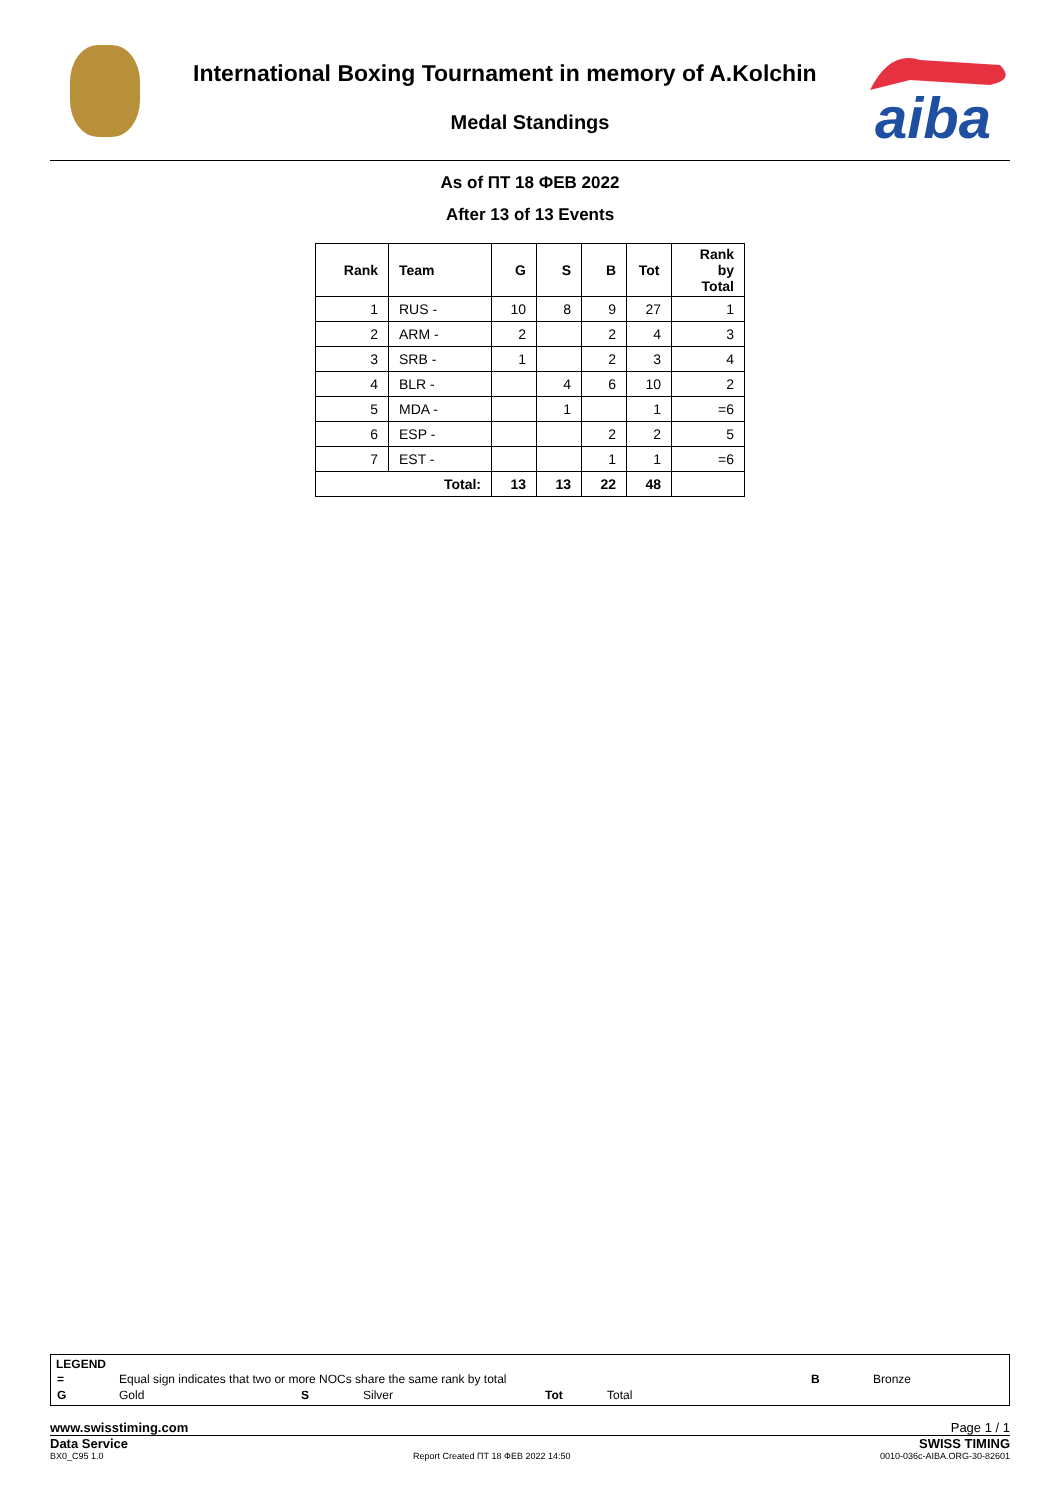International Boxing Tournament in memory of A.Kolchin
Medal Standings
aiba
As of ПТ 18 ФЕВ 2022
After 13 of 13 Events
| Rank | Team | G | S | B | Tot | Rank by Total |
| --- | --- | --- | --- | --- | --- | --- |
| 1 | RUS - | 10 | 8 | 9 | 27 | 1 |
| 2 | ARM - | 2 | | 2 | 4 | 3 |
| 3 | SRB - | 1 | | 2 | 3 | 4 |
| 4 | BLR - | | 4 | 6 | 10 | 2 |
| 5 | MDA - | | 1 | | 1 | =6 |
| 6 | ESP - | | | 2 | 2 | 5 |
| 7 | EST - | | | 1 | 1 | =6 |
| Total: | | 13 | 13 | 22 | 48 | |
LEGEND
| = | Equal sign indicates that two or more NOCs share the same rank by total | | | | | B | Bronze |
| G | Gold | S | Silver | Tot | Total | | |
www.swisstiming.com Page 1 / 1
Data Service SWISS TIMING
BX0_C95 1.0 Report Created ПТ 18 ФЕВ 2022 14:50 0010-036c-AIBA.ORG-30-82601